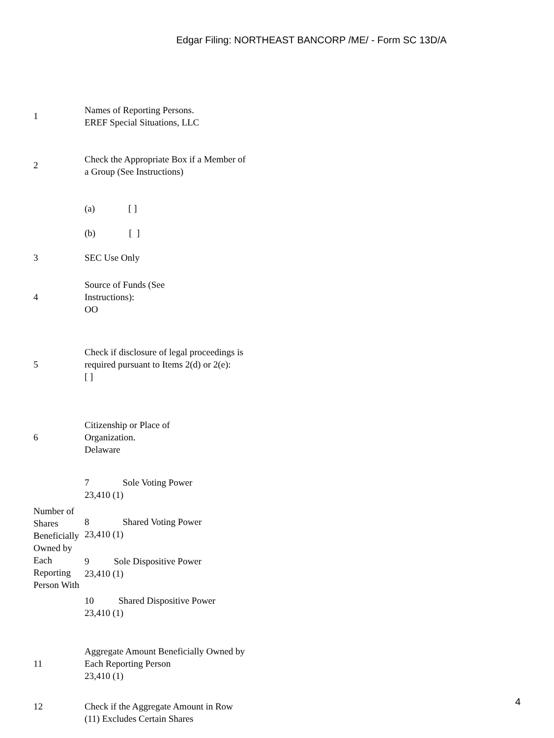Edgar Filing: NORTHEAST BANCORP /ME/ - Form SC 13D/A
| 1 | Names of Reporting Persons. EREF Special Situations, LLC |
| 2 | Check the Appropriate Box if a Member of a Group (See Instructions) |
| | (a) [ ] |
| | (b) [ ] |
| 3 | SEC Use Only |
| 4 | Source of Funds (See Instructions): OO |
| 5 | Check if disclosure of legal proceedings is required pursuant to Items 2(d) or 2(e): [ ] |
| 6 | Citizenship or Place of Organization. Delaware |
| Number of Shares Beneficially Owned by Each Reporting Person With | 7 Sole Voting Power 23,410 (1) 8 Shared Voting Power 23,410 (1) 9 Sole Dispositive Power 23,410 (1) 10 Shared Dispositive Power 23,410 (1) |
| 11 | Aggregate Amount Beneficially Owned by Each Reporting Person 23,410 (1) |
| 12 | Check if the Aggregate Amount in Row (11) Excludes Certain Shares |
4